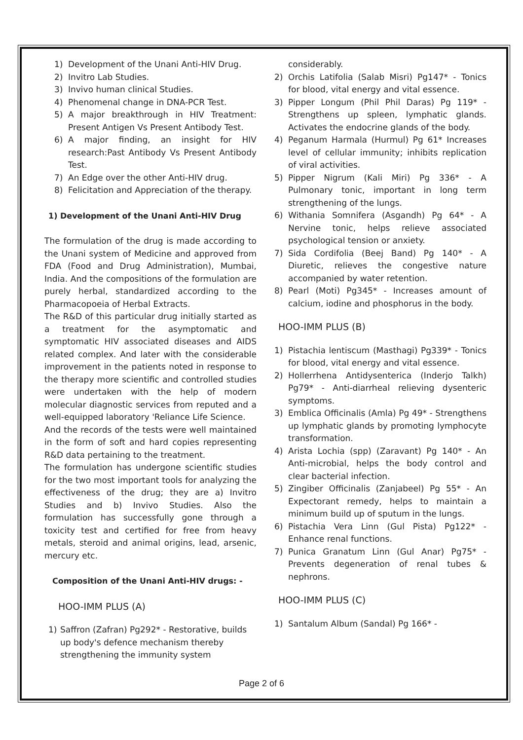1) Development of the Unani Anti-HIV Drug.
2) Invitro Lab Studies.
3) Invivo human clinical Studies.
4) Phenomenal change in DNA-PCR Test.
5) A major breakthrough in HIV Treatment: Present Antigen Vs Present Antibody Test.
6) A major finding, an insight for HIV research:Past Antibody Vs Present Antibody Test.
7) An Edge over the other Anti-HIV drug.
8) Felicitation and Appreciation of the therapy.
1) Development of the Unani Anti-HIV Drug
The formulation of the drug is made according to the Unani system of Medicine and approved from FDA (Food and Drug Administration), Mumbai, India. And the compositions of the formulation are purely herbal, standardized according to the Pharmacopoeia of Herbal Extracts.
The R&D of this particular drug initially started as a treatment for the asymptomatic and symptomatic HIV associated diseases and AIDS related complex. And later with the considerable improvement in the patients noted in response to the therapy more scientific and controlled studies were undertaken with the help of modern molecular diagnostic services from reputed and a well-equipped laboratory 'Reliance Life Science.
And the records of the tests were well maintained in the form of soft and hard copies representing R&D data pertaining to the treatment.
The formulation has undergone scientific studies for the two most important tools for analyzing the effectiveness of the drug; they are a) Invitro Studies and b) Invivo Studies. Also the formulation has successfully gone through a toxicity test and certified for free from heavy metals, steroid and animal origins, lead, arsenic, mercury etc.
Composition of the Unani Anti-HIV drugs: -
HOO-IMM PLUS (A)
1) Saffron (Zafran) Pg292* - Restorative, builds up body's defence mechanism thereby strengthening the immunity system
considerably.
2) Orchis Latifolia (Salab Misri) Pg147* - Tonics for blood, vital energy and vital essence.
3) Pipper Longum (Phil Phil Daras) Pg 119* - Strengthens up spleen, lymphatic glands. Activates the endocrine glands of the body.
4) Peganum Harmala (Hurmul) Pg 61* Increases level of cellular immunity; inhibits replication of viral activities.
5) Pipper Nigrum (Kali Miri) Pg 336* - A Pulmonary tonic, important in long term strengthening of the lungs.
6) Withania Somnifera (Asgandh) Pg 64* - A Nervine tonic, helps relieve associated psychological tension or anxiety.
7) Sida Cordifolia (Beej Band) Pg 140* - A Diuretic, relieves the congestive nature accompanied by water retention.
8) Pearl (Moti) Pg345* - Increases amount of calcium, iodine and phosphorus in the body.
HOO-IMM PLUS (B)
1) Pistachia lentiscum (Masthagi) Pg339* - Tonics for blood, vital energy and vital essence.
2) Hollerrhena Antidysenterica (Inderjo Talkh) Pg79* - Anti-diarrheal relieving dysenteric symptoms.
3) Emblica Officinalis (Amla) Pg 49* - Strengthens up lymphatic glands by promoting lymphocyte transformation.
4) Arista Lochia (spp) (Zaravant) Pg 140* - An Anti-microbial, helps the body control and clear bacterial infection.
5) Zingiber Officinalis (Zanjabeel) Pg 55* - An Expectorant remedy, helps to maintain a minimum build up of sputum in the lungs.
6) Pistachia Vera Linn (Gul Pista) Pg122* - Enhance renal functions.
7) Punica Granatum Linn (Gul Anar) Pg75* - Prevents degeneration of renal tubes & nephrons.
HOO-IMM PLUS (C)
1) Santalum Album (Sandal) Pg 166* -
Page 2 of 6